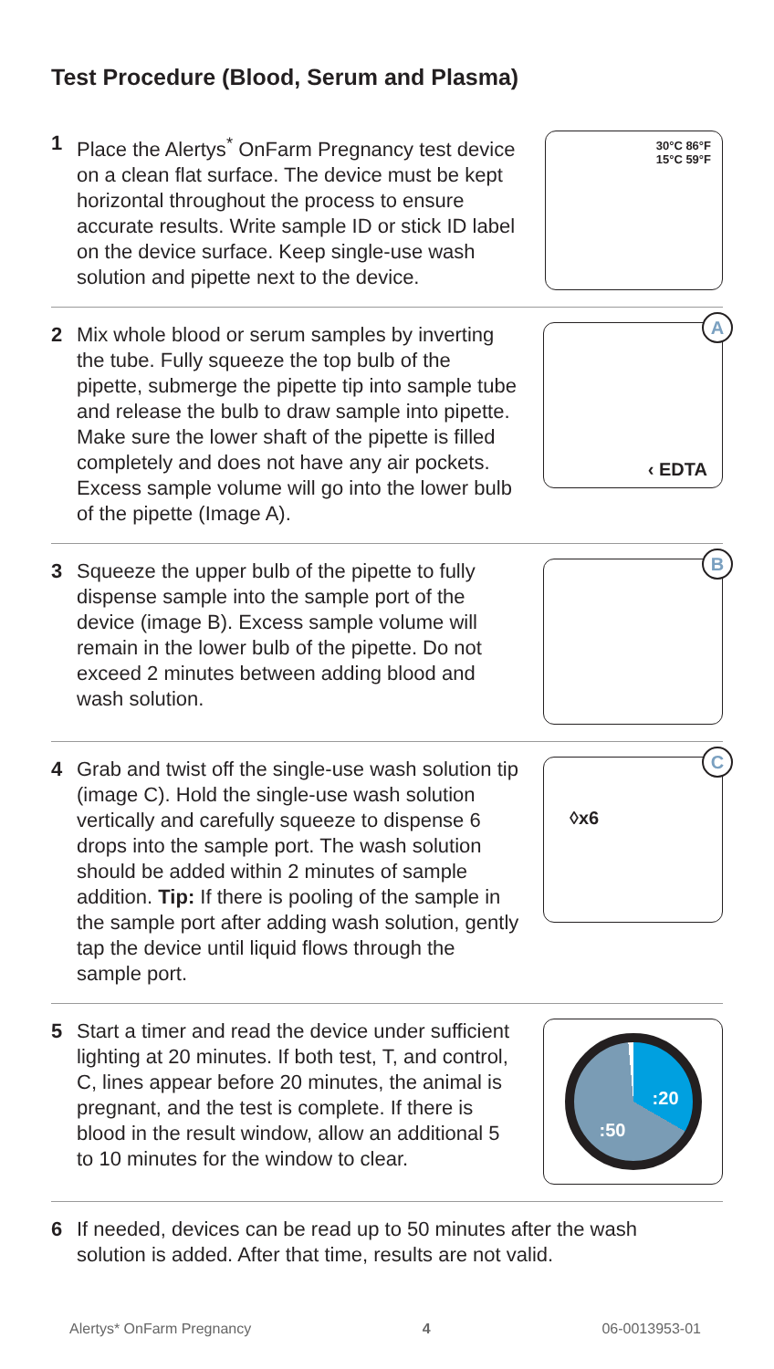Test Procedure (Blood, Serum and Plasma)
1 Place the Alertys<sup>*</sup> OnFarm Pregnancy test device on a clean flat surface. The device must be kept horizontal throughout the process to ensure accurate results. Write sample ID or stick ID label on the device surface. Keep single-use wash solution and pipette next to the device.
30°C 86°F
15°C 59°F
2 Mix whole blood or serum samples by inverting the tube. Fully squeeze the top bulb of the pipette, submerge the pipette tip into sample tube and release the bulb to draw sample into pipette. Make sure the lower shaft of the pipette is filled completely and does not have any air pockets. Excess sample volume will go into the lower bulb of the pipette (Image A).
A
‹ EDTA
3 Squeeze the upper bulb of the pipette to fully dispense sample into the sample port of the device (image B). Excess sample volume will remain in the lower bulb of the pipette. Do not exceed 2 minutes between adding blood and wash solution.
B
4 Grab and twist off the single-use wash solution tip (image C). Hold the single-use wash solution vertically and carefully squeeze to dispense 6 drops into the sample port. The wash solution should be added within 2 minutes of sample addition. Tip: If there is pooling of the sample in the sample port after adding wash solution, gently tap the device until liquid flows through the sample port.
C
◊x6
5 Start a timer and read the device under sufficient lighting at 20 minutes. If both test, T, and control, C, lines appear before 20 minutes, the animal is pregnant, and the test is complete. If there is blood in the result window, allow an additional 5 to 10 minutes for the window to clear.
:20:50
6 If needed, devices can be read up to 50 minutes after the wash solution is added. After that time, results are not valid.
Alertys* OnFarm Pregnancy 4 06-0013953-01